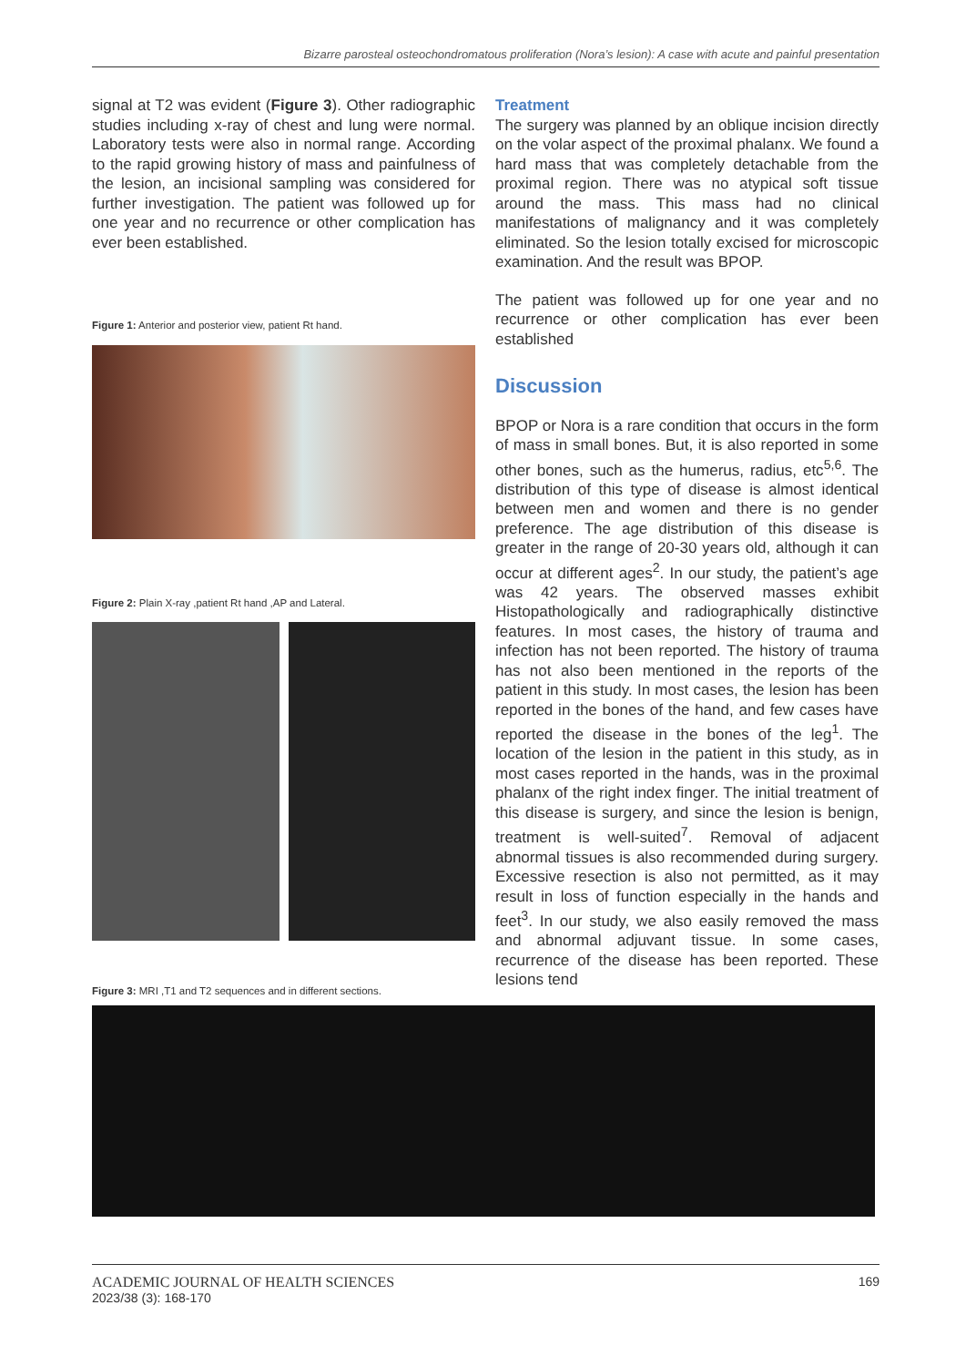Bizarre parosteal osteochondromatous proliferation (Nora’s lesion): A case with acute and painful presentation
signal at T2 was evident (Figure 3). Other radiographic studies including x-ray of chest and lung were normal. Laboratory tests were also in normal range. According to the rapid growing history of mass and painfulness of the lesion, an incisional sampling was considered for further investigation. The patient was followed up for one year and no recurrence or other complication has ever been established.
Figure 1: Anterior and posterior view, patient Rt hand.
Figure 2: Plain X-ray ,patient Rt hand ,AP and Lateral.
Treatment
The surgery was planned by an oblique incision directly on the volar aspect of the proximal phalanx. We found a hard mass that was completely detachable from the proximal region. There was no atypical soft tissue around the mass. This mass had no clinical manifestations of malignancy and it was completely eliminated. So the lesion totally excised for microscopic examination. And the result was BPOP.
The patient was followed up for one year and no recurrence or other complication has ever been established
Discussion
BPOP or Nora is a rare condition that occurs in the form of mass in small bones. But, it is also reported in some other bones, such as the humerus, radius, etc<sup>5,6</sup>. The distribution of this type of disease is almost identical between men and women and there is no gender preference. The age distribution of this disease is greater in the range of 20-30 years old, although it can occur at different ages<sup>2</sup>. In our study, the patient’s age was 42 years. The observed masses exhibit Histopathologically and radiographically distinctive features. In most cases, the history of trauma and infection has not been reported. The history of trauma has not also been mentioned in the reports of the patient in this study. In most cases, the lesion has been reported in the bones of the hand, and few cases have reported the disease in the bones of the leg<sup>1</sup>. The location of the lesion in the patient in this study, as in most cases reported in the hands, was in the proximal phalanx of the right index finger. The initial treatment of this disease is surgery, and since the lesion is benign, treatment is well-suited<sup>7</sup>. Removal of adjacent abnormal tissues is also recommended during surgery. Excessive resection is also not permitted, as it may result in loss of function especially in the hands and feet<sup>3</sup>. In our study, we also easily removed the mass and abnormal adjuvant tissue. In some cases, recurrence of the disease has been reported. These lesions tend
Figure 3: MRI ,T1 and T2 sequences and in different sections.
ACADEMIC JOURNAL OF HEALTH SCIENCES
2023/38 (3): 168-170
169